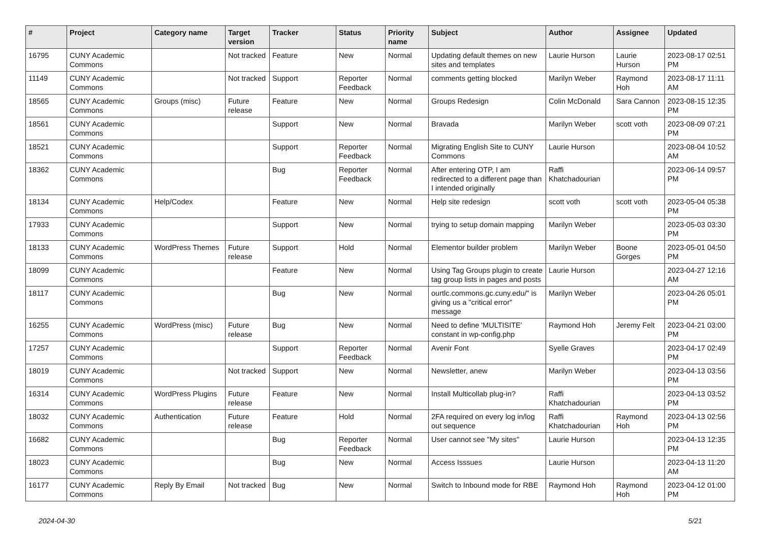| # | Project | Category name | Target version | Tracker | Status | Priority name | Subject | Author | Assignee | Updated |
| --- | --- | --- | --- | --- | --- | --- | --- | --- | --- | --- |
| 16795 | CUNY Academic Commons | | Not tracked | Feature | New | Normal | Updating default themes on new sites and templates | Laurie Hurson | Laurie Hurson | 2023-08-17 02:51 PM |
| 11149 | CUNY Academic Commons | | Not tracked | Support | Reporter Feedback | Normal | comments getting blocked | Marilyn Weber | Raymond Hoh | 2023-08-17 11:11 AM |
| 18565 | CUNY Academic Commons | Groups (misc) | Future release | Feature | New | Normal | Groups Redesign | Colin McDonald | Sara Cannon | 2023-08-15 12:35 PM |
| 18561 | CUNY Academic Commons | | | Support | New | Normal | Bravada | Marilyn Weber | scott voth | 2023-08-09 07:21 PM |
| 18521 | CUNY Academic Commons | | | Support | Reporter Feedback | Normal | Migrating English Site to CUNY Commons | Laurie Hurson | | 2023-08-04 10:52 AM |
| 18362 | CUNY Academic Commons | | | Bug | Reporter Feedback | Normal | After entering OTP, I am redirected to a different page than I intended originally | Raffi Khatchadourian | | 2023-06-14 09:57 PM |
| 18134 | CUNY Academic Commons | Help/Codex | | Feature | New | Normal | Help site redesign | scott voth | scott voth | 2023-05-04 05:38 PM |
| 17933 | CUNY Academic Commons | | | Support | New | Normal | trying to setup domain mapping | Marilyn Weber | | 2023-05-03 03:30 PM |
| 18133 | CUNY Academic Commons | WordPress Themes | Future release | Support | Hold | Normal | Elementor builder problem | Marilyn Weber | Boone Gorges | 2023-05-01 04:50 PM |
| 18099 | CUNY Academic Commons | | | Feature | New | Normal | Using Tag Groups plugin to create tag group lists in pages and posts | Laurie Hurson | | 2023-04-27 12:16 AM |
| 18117 | CUNY Academic Commons | | | Bug | New | Normal | ourtlc.commons.gc.cuny.edu/" is giving us a "critical error" message | Marilyn Weber | | 2023-04-26 05:01 PM |
| 16255 | CUNY Academic Commons | WordPress (misc) | Future release | Bug | New | Normal | Need to define 'MULTISITE' constant in wp-config.php | Raymond Hoh | Jeremy Felt | 2023-04-21 03:00 PM |
| 17257 | CUNY Academic Commons | | | Support | Reporter Feedback | Normal | Avenir Font | Syelle Graves | | 2023-04-17 02:49 PM |
| 18019 | CUNY Academic Commons | | Not tracked | Support | New | Normal | Newsletter, anew | Marilyn Weber | | 2023-04-13 03:56 PM |
| 16314 | CUNY Academic Commons | WordPress Plugins | Future release | Feature | New | Normal | Install Multicollab plug-in? | Raffi Khatchadourian | | 2023-04-13 03:52 PM |
| 18032 | CUNY Academic Commons | Authentication | Future release | Feature | Hold | Normal | 2FA required on every log in/log out sequence | Raffi Khatchadourian | Raymond Hoh | 2023-04-13 02:56 PM |
| 16682 | CUNY Academic Commons | | | Bug | Reporter Feedback | Normal | User cannot see "My sites" | Laurie Hurson | | 2023-04-13 12:35 PM |
| 18023 | CUNY Academic Commons | | | Bug | New | Normal | Access Isssues | Laurie Hurson | | 2023-04-13 11:20 AM |
| 16177 | CUNY Academic Commons | Reply By Email | Not tracked | Bug | New | Normal | Switch to Inbound mode for RBE | Raymond Hoh | Raymond Hoh | 2023-04-12 01:00 PM |
2024-04-30 5/21